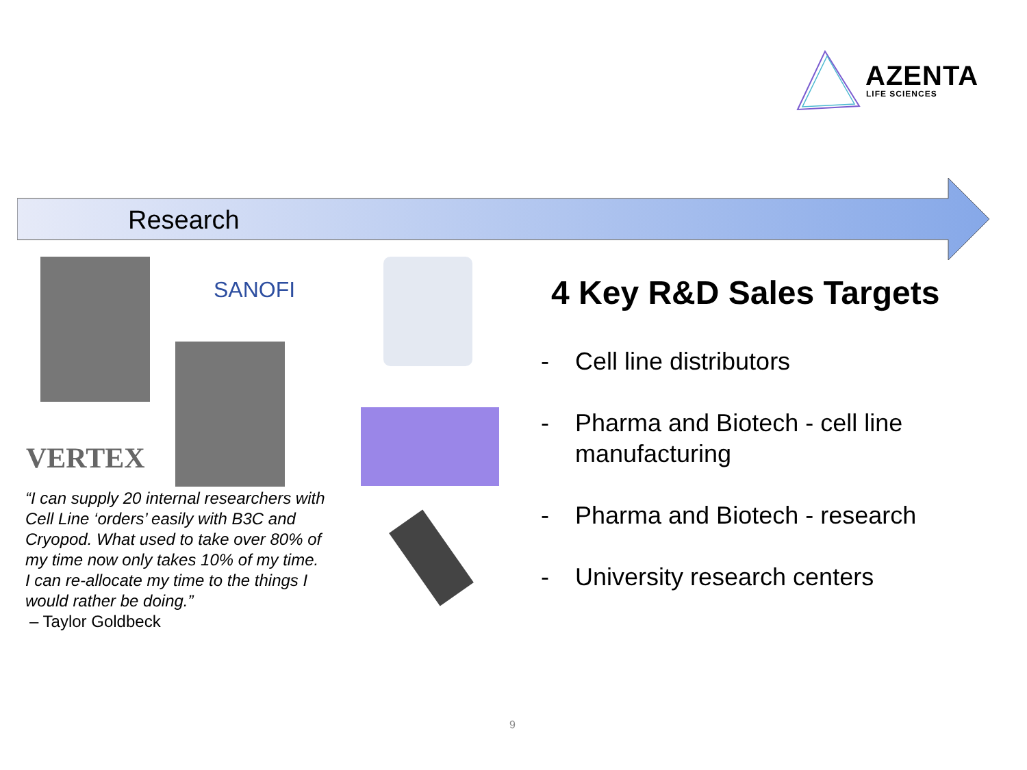AZENTA
LIFE SCIENCES
Research
SANOFI
VERTEX
“I can supply 20 internal researchers with Cell Line ‘orders’ easily with B3C and Cryopod. What used to take over 80% of my time now only takes 10% of my time. I can re-allocate my time to the things I would rather be doing.”
– Taylor Goldbeck
4 Key R&D Sales Targets
- Cell line distributors
- Pharma and Biotech - cell line manufacturing
- Pharma and Biotech - research
- University research centers
9